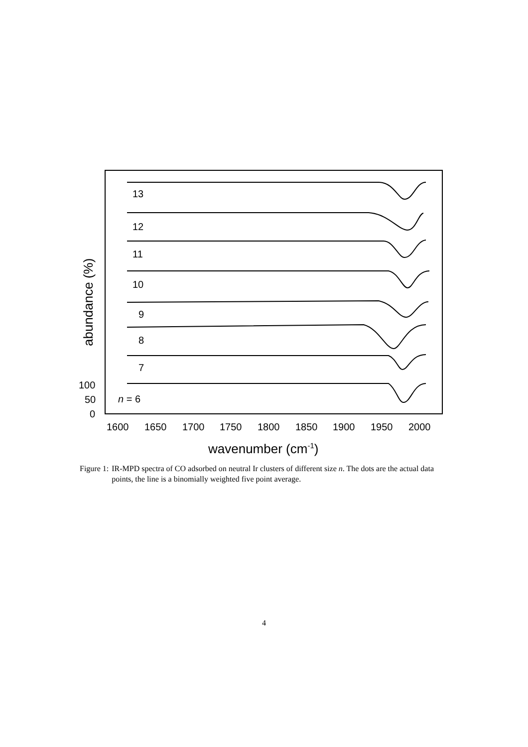13
12
11
10
9
8
7
n = 6
100
50
0
1600
1650
1700
1750
1800
1850
1900
1950
2000
wavenumber (cm-1)
abundance (%)
Figure 1: IR-MPD spectra of CO adsorbed on neutral Ir clusters of different size n. The dots are the actual data points, the line is a binomially weighted five point average.
4